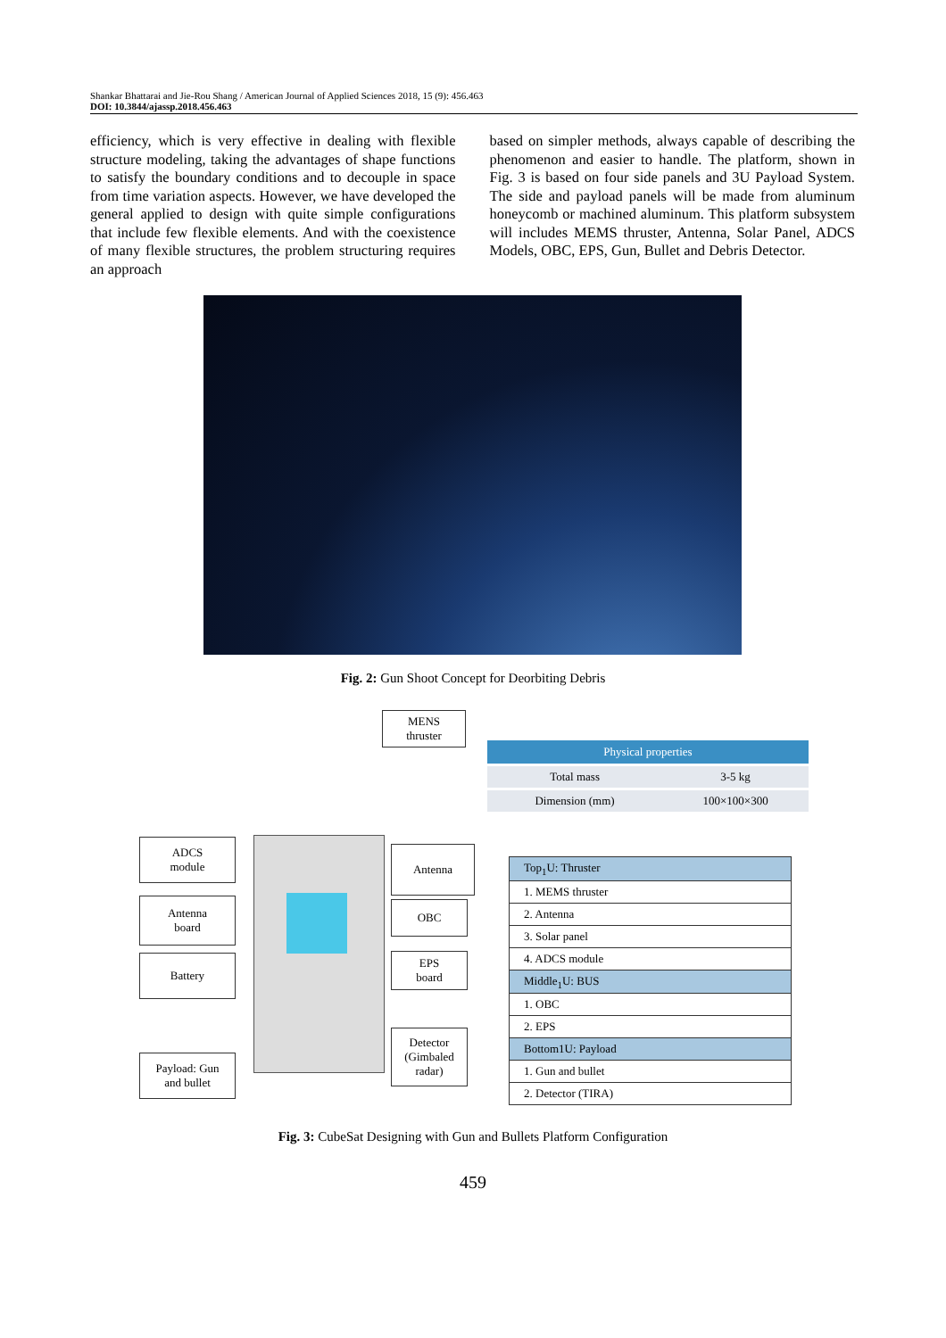Shankar Bhattarai and Jie-Rou Shang / American Journal of Applied Sciences 2018, 15 (9): 456.463
DOI: 10.3844/ajassp.2018.456.463
efficiency, which is very effective in dealing with flexible structure modeling, taking the advantages of shape functions to satisfy the boundary conditions and to decouple in space from time variation aspects. However, we have developed the general applied to design with quite simple configurations that include few flexible elements. And with the coexistence of many flexible structures, the problem structuring requires an approach
based on simpler methods, always capable of describing the phenomenon and easier to handle. The platform, shown in Fig. 3 is based on four side panels and 3U Payload System. The side and payload panels will be made from aluminum honeycomb or machined aluminum. This platform subsystem will includes MEMS thruster, Antenna, Solar Panel, ADCS Models, OBC, EPS, Gun, Bullet and Debris Detector.
Fig. 2: Gun Shoot Concept for Deorbiting Debris
MENS
thruster
ADCS
module
Antenna
Antenna
board
OBC
Battery
EPS
board
Detector
(Gimbaled
radar)
Payload: Gun
and bullet
| Physical properties | |
| --- | --- |
| Total mass | 3-5 kg |
| Dimension (mm) | 100×100×300 |
| Top<sub>1</sub>U: Thruster |
| 1. MEMS thruster |
| 2. Antenna |
| 3. Solar panel |
| 4. ADCS module |
| Middle<sub>1</sub>U: BUS |
| 1. OBC |
| 2. EPS |
| Bottom1U: Payload |
| 1. Gun and bullet |
| 2. Detector (TIRA) |
Fig. 3: CubeSat Designing with Gun and Bullets Platform Configuration
459